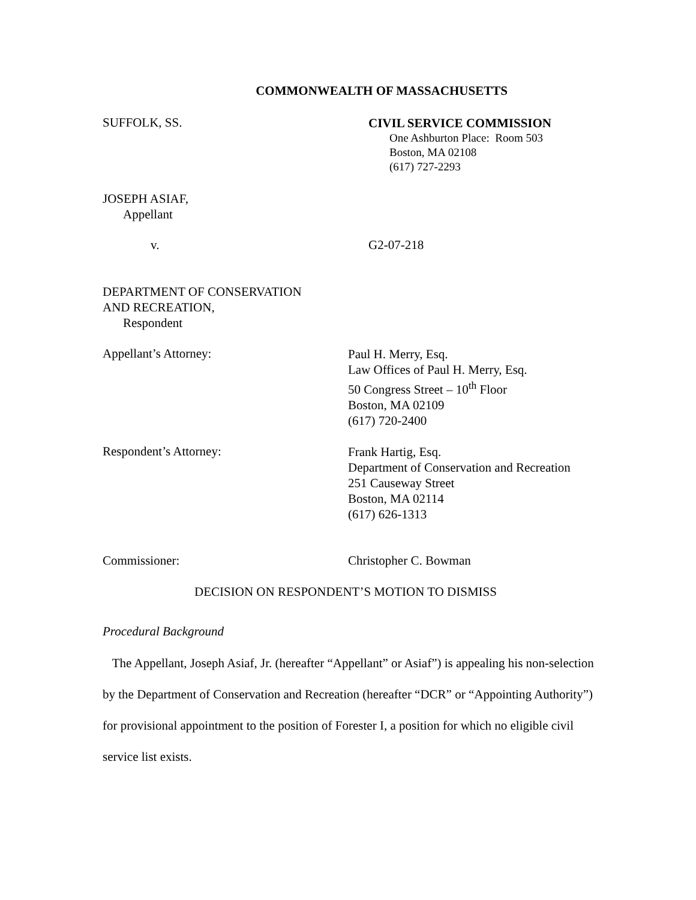COMMONWEALTH OF MASSACHUSETTS
SUFFOLK, SS.
CIVIL SERVICE COMMISSION
One Ashburton Place: Room 503
Boston, MA 02108
(617) 727-2293
JOSEPH ASIAF,
Appellant
v. G2-07-218
DEPARTMENT OF CONSERVATION
AND RECREATION,
Respondent
Appellant’s Attorney:
Paul H. Merry, Esq.
Law Offices of Paul H. Merry, Esq.
50 Congress Street – 10<sup>th</sup> Floor
Boston, MA 02109
(617) 720-2400
Respondent’s Attorney:
Frank Hartig, Esq.
Department of Conservation and Recreation
251 Causeway Street
Boston, MA 02114
(617) 626-1313
Commissioner: Christopher C. Bowman
DECISION ON RESPONDENT’S MOTION TO DISMISS
Procedural Background
The Appellant, Joseph Asiaf, Jr. (hereafter “Appellant” or Asiaf”) is appealing his non-selection by the Department of Conservation and Recreation (hereafter “DCR” or “Appointing Authority”) for provisional appointment to the position of Forester I, a position for which no eligible civil service list exists.